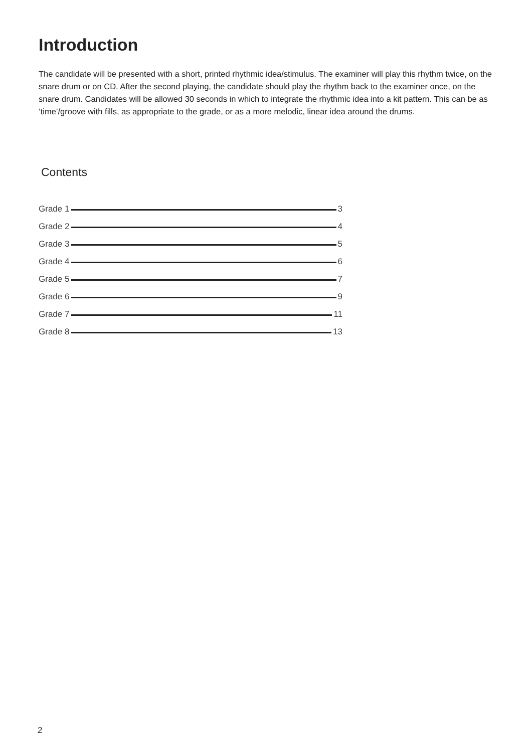Introduction
The candidate will be presented with a short, printed rhythmic idea/stimulus. The examiner will play this rhythm twice, on the snare drum or on CD. After the second playing, the candidate should play the rhythm back to the examiner once, on the snare drum. Candidates will be allowed 30 seconds in which to integrate the rhythmic idea into a kit pattern. This can be as ‘time’/groove with fills, as appropriate to the grade, or as a more melodic, linear idea around the drums.
Contents
Grade 1 3
Grade 2 4
Grade 3 5
Grade 4 6
Grade 5 7
Grade 6 9
Grade 7 11
Grade 8 13
2